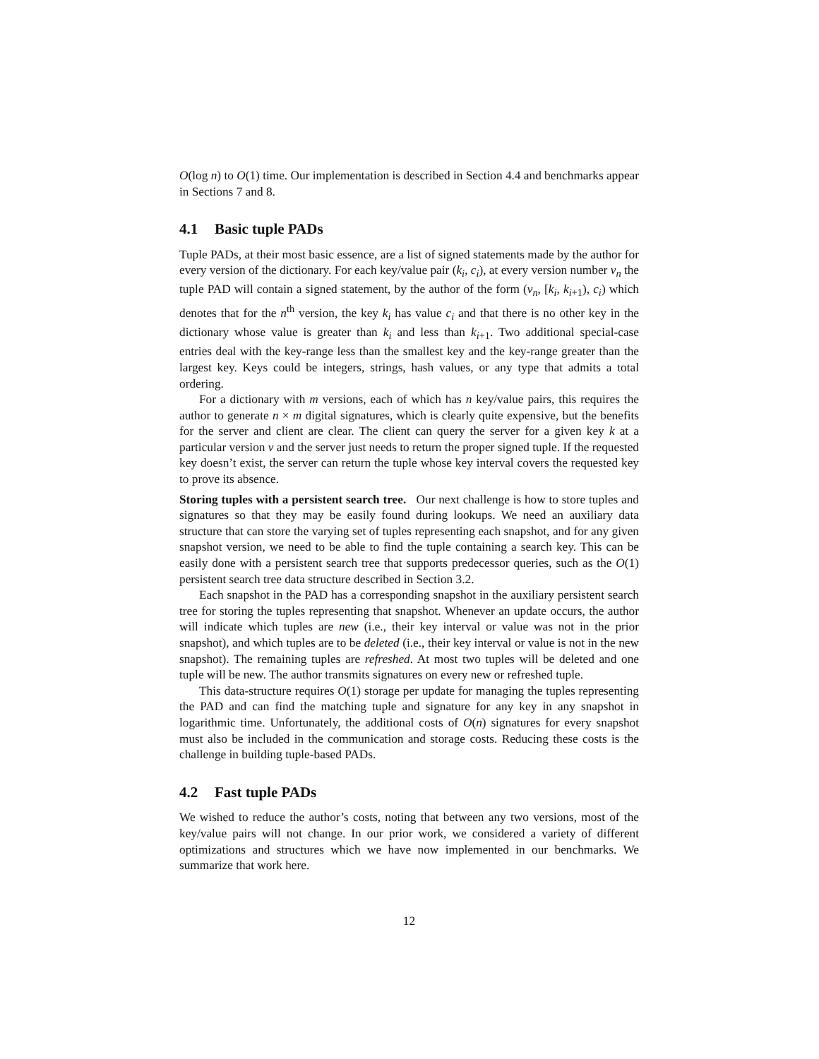O(log n) to O(1) time. Our implementation is described in Section 4.4 and benchmarks appear in Sections 7 and 8.
4.1 Basic tuple PADs
Tuple PADs, at their most basic essence, are a list of signed statements made by the author for every version of the dictionary. For each key/value pair (k<sub>i</sub>, c<sub>i</sub>), at every version number v<sub>n</sub> the tuple PAD will contain a signed statement, by the author of the form (v<sub>n</sub>, [k<sub>i</sub>, k<sub>i+1</sub>), c<sub>i</sub>) which denotes that for the n<sup>th</sup> version, the key k<sub>i</sub> has value c<sub>i</sub> and that there is no other key in the dictionary whose value is greater than k<sub>i</sub> and less than k<sub>i+1</sub>. Two additional special-case entries deal with the key-range less than the smallest key and the key-range greater than the largest key. Keys could be integers, strings, hash values, or any type that admits a total ordering.
For a dictionary with m versions, each of which has n key/value pairs, this requires the author to generate n × m digital signatures, which is clearly quite expensive, but the benefits for the server and client are clear. The client can query the server for a given key k at a particular version v and the server just needs to return the proper signed tuple. If the requested key doesn’t exist, the server can return the tuple whose key interval covers the requested key to prove its absence.
Storing tuples with a persistent search tree. Our next challenge is how to store tuples and signatures so that they may be easily found during lookups. We need an auxiliary data structure that can store the varying set of tuples representing each snapshot, and for any given snapshot version, we need to be able to find the tuple containing a search key. This can be easily done with a persistent search tree that supports predecessor queries, such as the O(1) persistent search tree data structure described in Section 3.2.
Each snapshot in the PAD has a corresponding snapshot in the auxiliary persistent search tree for storing the tuples representing that snapshot. Whenever an update occurs, the author will indicate which tuples are new (i.e., their key interval or value was not in the prior snapshot), and which tuples are to be deleted (i.e., their key interval or value is not in the new snapshot). The remaining tuples are refreshed. At most two tuples will be deleted and one tuple will be new. The author transmits signatures on every new or refreshed tuple.
This data-structure requires O(1) storage per update for managing the tuples representing the PAD and can find the matching tuple and signature for any key in any snapshot in logarithmic time. Unfortunately, the additional costs of O(n) signatures for every snapshot must also be included in the communication and storage costs. Reducing these costs is the challenge in building tuple-based PADs.
4.2 Fast tuple PADs
We wished to reduce the author’s costs, noting that between any two versions, most of the key/value pairs will not change. In our prior work, we considered a variety of different optimizations and structures which we have now implemented in our benchmarks. We summarize that work here.
12